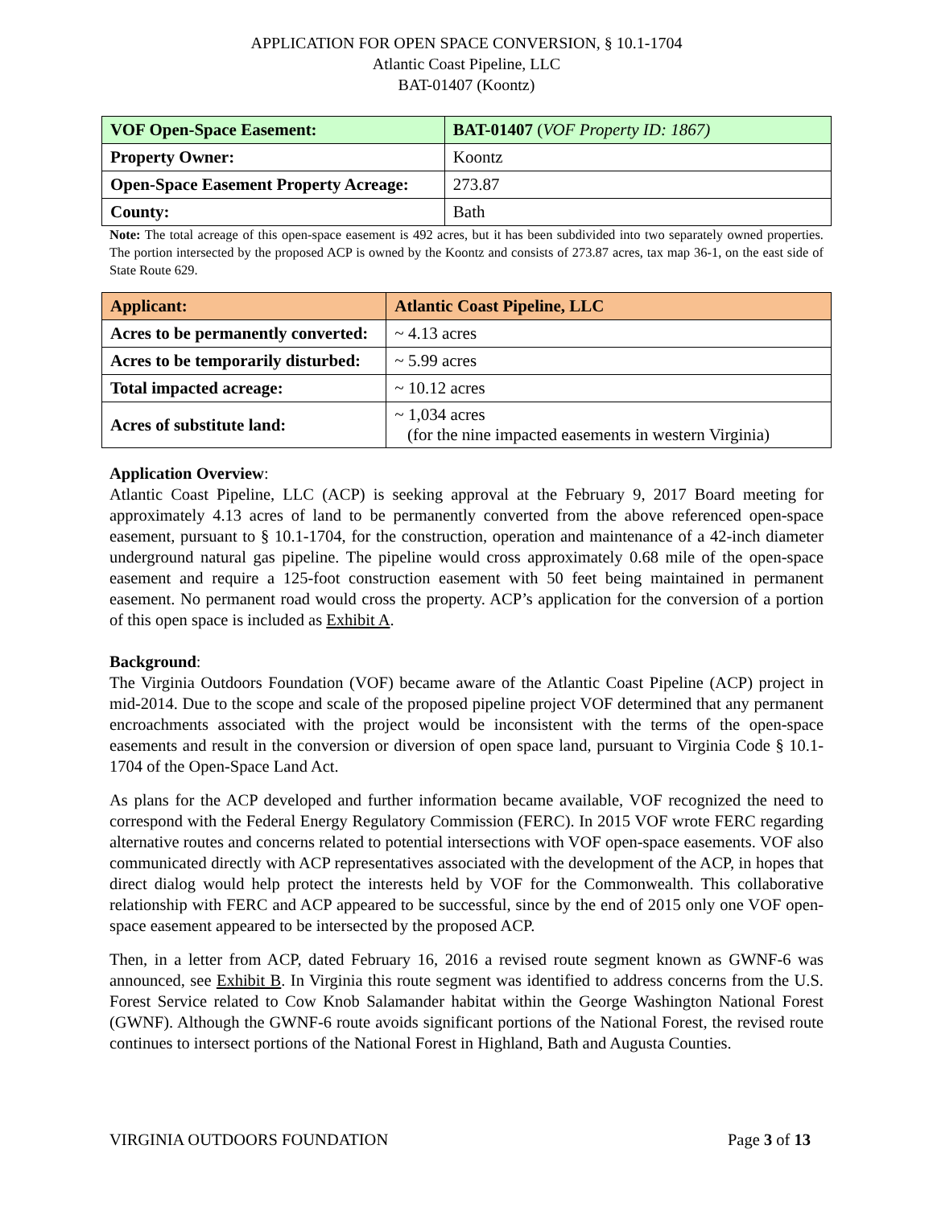APPLICATION FOR OPEN SPACE CONVERSION, § 10.1-1704
Atlantic Coast Pipeline, LLC
BAT-01407 (Koontz)
| VOF Open-Space Easement: | BAT-01407 ( VOF Property ID: 1867) |
| Property Owner: | Koontz |
| Open-Space Easement Property Acreage: | 273.87 |
| County: | Bath |
Note: The total acreage of this open-space easement is 492 acres, but it has been subdivided into two separately owned properties. The portion intersected by the proposed ACP is owned by the Koontz and consists of 273.87 acres, tax map 36-1, on the east side of State Route 629.
| Applicant: | Atlantic Coast Pipeline, LLC |
| Acres to be permanently converted: | ~ 4.13 acres |
| Acres to be temporarily disturbed: | ~ 5.99 acres |
| Total impacted acreage: | ~ 10.12 acres |
| Acres of substitute land: | ~ 1,034 acres (for the nine impacted easements in western Virginia) |
Application Overview:
Atlantic Coast Pipeline, LLC (ACP) is seeking approval at the February 9, 2017 Board meeting for approximately 4.13 acres of land to be permanently converted from the above referenced open-space easement, pursuant to § 10.1-1704, for the construction, operation and maintenance of a 42-inch diameter underground natural gas pipeline. The pipeline would cross approximately 0.68 mile of the open-space easement and require a 125-foot construction easement with 50 feet being maintained in permanent easement. No permanent road would cross the property. ACP’s application for the conversion of a portion of this open space is included as Exhibit A.
Background:
The Virginia Outdoors Foundation (VOF) became aware of the Atlantic Coast Pipeline (ACP) project in mid-2014. Due to the scope and scale of the proposed pipeline project VOF determined that any permanent encroachments associated with the project would be inconsistent with the terms of the open-space easements and result in the conversion or diversion of open space land, pursuant to Virginia Code § 10.1-1704 of the Open-Space Land Act.
As plans for the ACP developed and further information became available, VOF recognized the need to correspond with the Federal Energy Regulatory Commission (FERC). In 2015 VOF wrote FERC regarding alternative routes and concerns related to potential intersections with VOF open-space easements. VOF also communicated directly with ACP representatives associated with the development of the ACP, in hopes that direct dialog would help protect the interests held by VOF for the Commonwealth. This collaborative relationship with FERC and ACP appeared to be successful, since by the end of 2015 only one VOF open-space easement appeared to be intersected by the proposed ACP.
Then, in a letter from ACP, dated February 16, 2016 a revised route segment known as GWNF-6 was announced, see Exhibit B. In Virginia this route segment was identified to address concerns from the U.S. Forest Service related to Cow Knob Salamander habitat within the George Washington National Forest (GWNF). Although the GWNF-6 route avoids significant portions of the National Forest, the revised route continues to intersect portions of the National Forest in Highland, Bath and Augusta Counties.
VIRGINIA OUTDOORS FOUNDATION Page 3 of 13